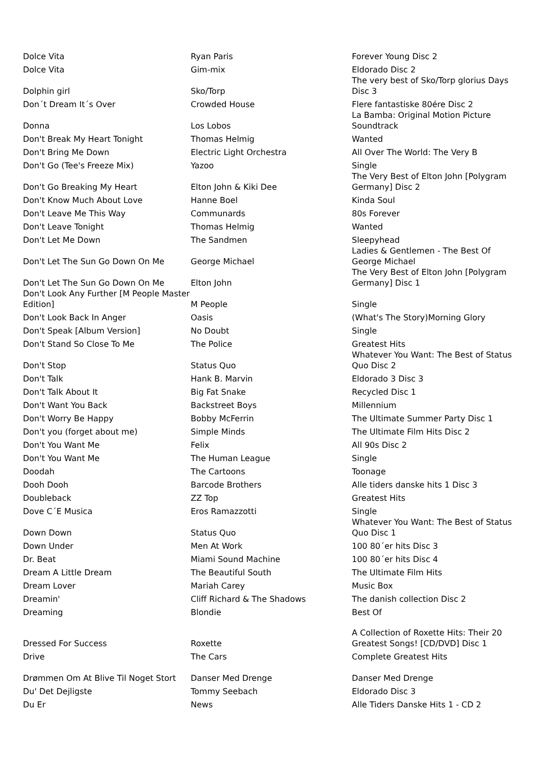| Dolce Vita | Ryan Paris | Forever Young Disc 2 |
| Dolce Vita | Gim-mix | Eldorado Disc 2 |
| Dolphin girl | Sko/Torp | The very best of Sko/Torp glorius Days Disc 3 |
| Don´t Dream It´s Over | Crowded House | Flere fantastiske 80ére Disc 2 |
| Donna | Los Lobos | La Bamba: Original Motion Picture Soundtrack |
| Don't Break My Heart Tonight | Thomas Helmig | Wanted |
| Don't Bring Me Down | Electric Light Orchestra | All Over The World: The Very B |
| Don't Go (Tee's Freeze Mix) | Yazoo | Single |
| Don't Go Breaking My Heart | Elton John & Kiki Dee | The Very Best of Elton John [Polygram Germany] Disc 2 |
| Don't Know Much About Love | Hanne Boel | Kinda Soul |
| Don't Leave Me This Way | Communards | 80s Forever |
| Don't Leave Tonight | Thomas Helmig | Wanted |
| Don't Let Me Down | The Sandmen | Sleepyhead |
| Don't Let The Sun Go Down On Me | George Michael | Ladies & Gentlemen - The Best Of George Michael |
| Don't Let The Sun Go Down On Me | Elton John | The Very Best of Elton John [Polygram Germany] Disc 1 |
| Don't Look Any Further [M People Master Edition] | M People | Single |
| Don't Look Back In Anger | Oasis | (What's The Story)Morning Glory |
| Don't Speak [Album Version] | No Doubt | Single |
| Don't Stand So Close To Me | The Police | Greatest Hits |
| Don't Stop | Status Quo | Whatever You Want: The Best of Status Quo Disc 2 |
| Don't Talk | Hank B. Marvin | Eldorado 3 Disc 3 |
| Don't Talk About It | Big Fat Snake | Recycled Disc 1 |
| Don't Want You Back | Backstreet Boys | Millennium |
| Don't Worry Be Happy | Bobby McFerrin | The Ultimate Summer Party Disc 1 |
| Don't you (forget about me) | Simple Minds | The Ultimate Film Hits Disc 2 |
| Don't You Want Me | Felix | All 90s Disc 2 |
| Don't You Want Me | The Human League | Single |
| Doodah | The Cartoons | Toonage |
| Dooh Dooh | Barcode Brothers | Alle tiders danske hits 1 Disc 3 |
| Doubleback | ZZ Top | Greatest Hits |
| Dove C´E Musica | Eros Ramazzotti | Single |
| Down Down | Status Quo | Whatever You Want: The Best of Status Quo Disc 1 |
| Down Under | Men At Work | 100 80´er hits Disc 3 |
| Dr. Beat | Miami Sound Machine | 100 80´er hits Disc 4 |
| Dream A Little Dream | The Beautiful South | The Ultimate Film Hits |
| Dream Lover | Mariah Carey | Music Box |
| Dreamin' | Cliff Richard & The Shadows | The danish collection Disc 2 |
| Dreaming | Blondie | Best Of |
| Dressed For Success | Roxette | A Collection of Roxette Hits: Their 20 Greatest Songs! [CD/DVD] Disc 1 |
| Drive | The Cars | Complete Greatest Hits |
| Drømmen Om At Blive Til Noget Stort | Danser Med Drenge | Danser Med Drenge |
| Du' Det Dejligste | Tommy Seebach | Eldorado Disc 3 |
| Du Er | News | Alle Tiders Danske Hits 1 - CD 2 |